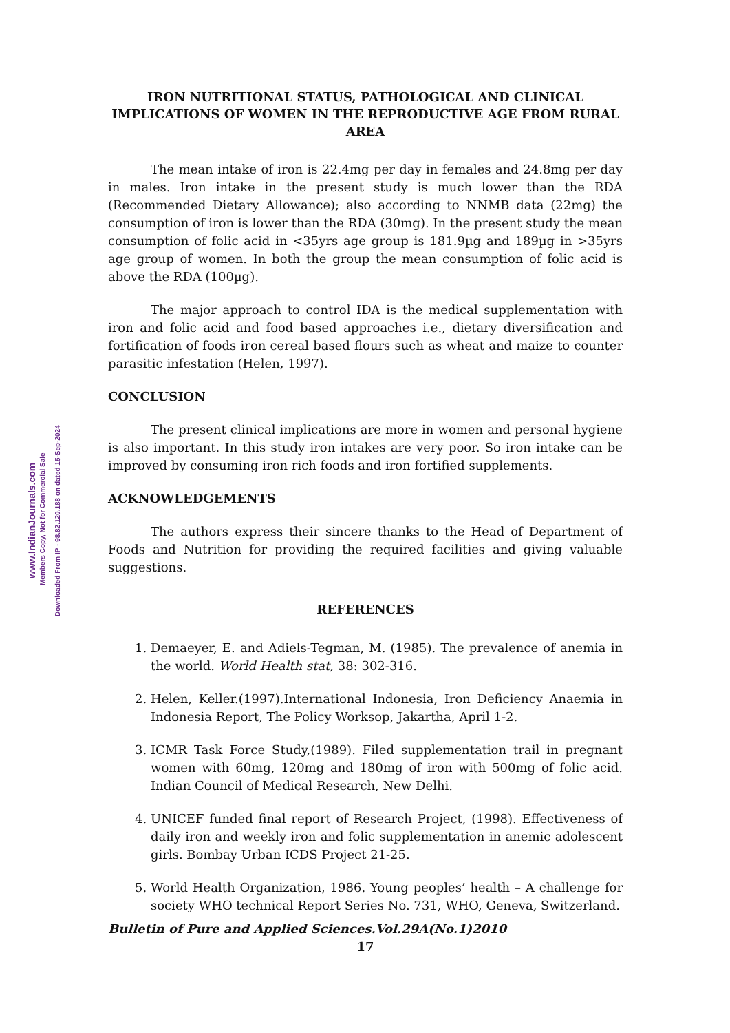www.IndianJournals.com Members Copy, Not for Commercial Sale
Downloaded From IP - 98.82.120.188 on dated 15-Sep-2024
IRON NUTRITIONAL STATUS, PATHOLOGICAL AND CLINICAL IMPLICATIONS OF WOMEN IN THE REPRODUCTIVE AGE FROM RURAL AREA
The mean intake of iron is 22.4mg per day in females and 24.8mg per day in males. Iron intake in the present study is much lower than the RDA (Recommended Dietary Allowance); also according to NNMB data (22mg) the consumption of iron is lower than the RDA (30mg). In the present study the mean consumption of folic acid in <35yrs age group is 181.9µg and 189µg in >35yrs age group of women. In both the group the mean consumption of folic acid is above the RDA (100µg).
The major approach to control IDA is the medical supplementation with iron and folic acid and food based approaches i.e., dietary diversification and fortification of foods iron cereal based flours such as wheat and maize to counter parasitic infestation (Helen, 1997).
CONCLUSION
The present clinical implications are more in women and personal hygiene is also important. In this study iron intakes are very poor. So iron intake can be improved by consuming iron rich foods and iron fortified supplements.
ACKNOWLEDGEMENTS
The authors express their sincere thanks to the Head of Department of Foods and Nutrition for providing the required facilities and giving valuable suggestions.
REFERENCES
1. Demaeyer, E. and Adiels-Tegman, M. (1985). The prevalence of anemia in the world. World Health stat, 38: 302-316.
2. Helen, Keller.(1997).International Indonesia, Iron Deficiency Anaemia in Indonesia Report, The Policy Worksop, Jakartha, April 1-2.
3. ICMR Task Force Study,(1989). Filed supplementation trail in pregnant women with 60mg, 120mg and 180mg of iron with 500mg of folic acid. Indian Council of Medical Research, New Delhi.
4. UNICEF funded final report of Research Project, (1998). Effectiveness of daily iron and weekly iron and folic supplementation in anemic adolescent girls. Bombay Urban ICDS Project 21-25.
5. World Health Organization, 1986. Young peoples’ health – A challenge for society WHO technical Report Series No. 731, WHO, Geneva, Switzerland.
Bulletin of Pure and Applied Sciences.Vol.29A(No.1)2010
17